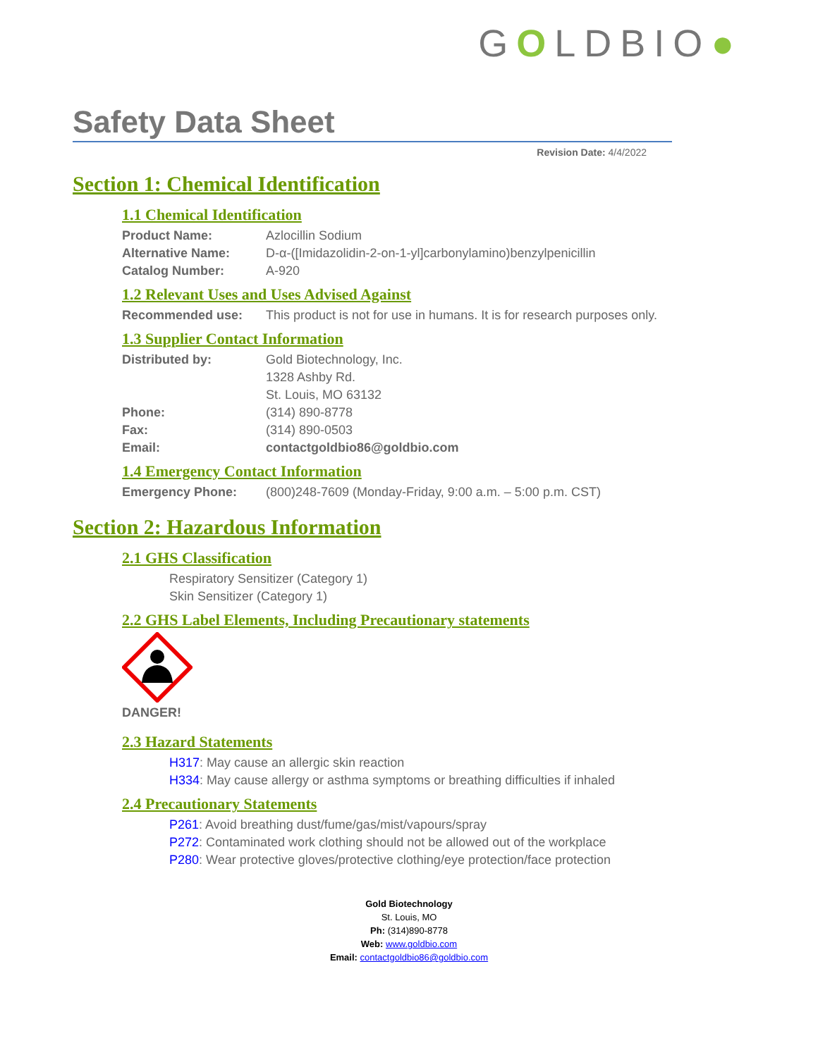GOLDBIO●
Safety Data Sheet
Revision Date: 4/4/2022
Section 1: Chemical Identification
1.1 Chemical Identification
Product Name: Azlocillin Sodium
Alternative Name: D-α-([Imidazolidin-2-on-1-yl]carbonylamino)benzylpenicillin
Catalog Number: A-920
1.2 Relevant Uses and Uses Advised Against
Recommended use: This product is not for use in humans. It is for research purposes only.
1.3 Supplier Contact Information
Distributed by: Gold Biotechnology, Inc.
1328 Ashby Rd.
St. Louis, MO 63132
Phone: (314) 890-8778
Fax: (314) 890-0503
Email: contactgoldbio86@goldbio.com
1.4 Emergency Contact Information
Emergency Phone: (800)248-7609 (Monday-Friday, 9:00 a.m. – 5:00 p.m. CST)
Section 2: Hazardous Information
2.1 GHS Classification
Respiratory Sensitizer (Category 1)
Skin Sensitizer (Category 1)
2.2 GHS Label Elements, Including Precautionary statements
DANGER!
2.3 Hazard Statements
H317: May cause an allergic skin reaction
H334: May cause allergy or asthma symptoms or breathing difficulties if inhaled
2.4 Precautionary Statements
P261: Avoid breathing dust/fume/gas/mist/vapours/spray
P272: Contaminated work clothing should not be allowed out of the workplace
P280: Wear protective gloves/protective clothing/eye protection/face protection
Gold Biotechnology
St. Louis, MO
Ph: (314)890-8778
Web: www.goldbio.com
Email: contactgoldbio86@goldbio.com